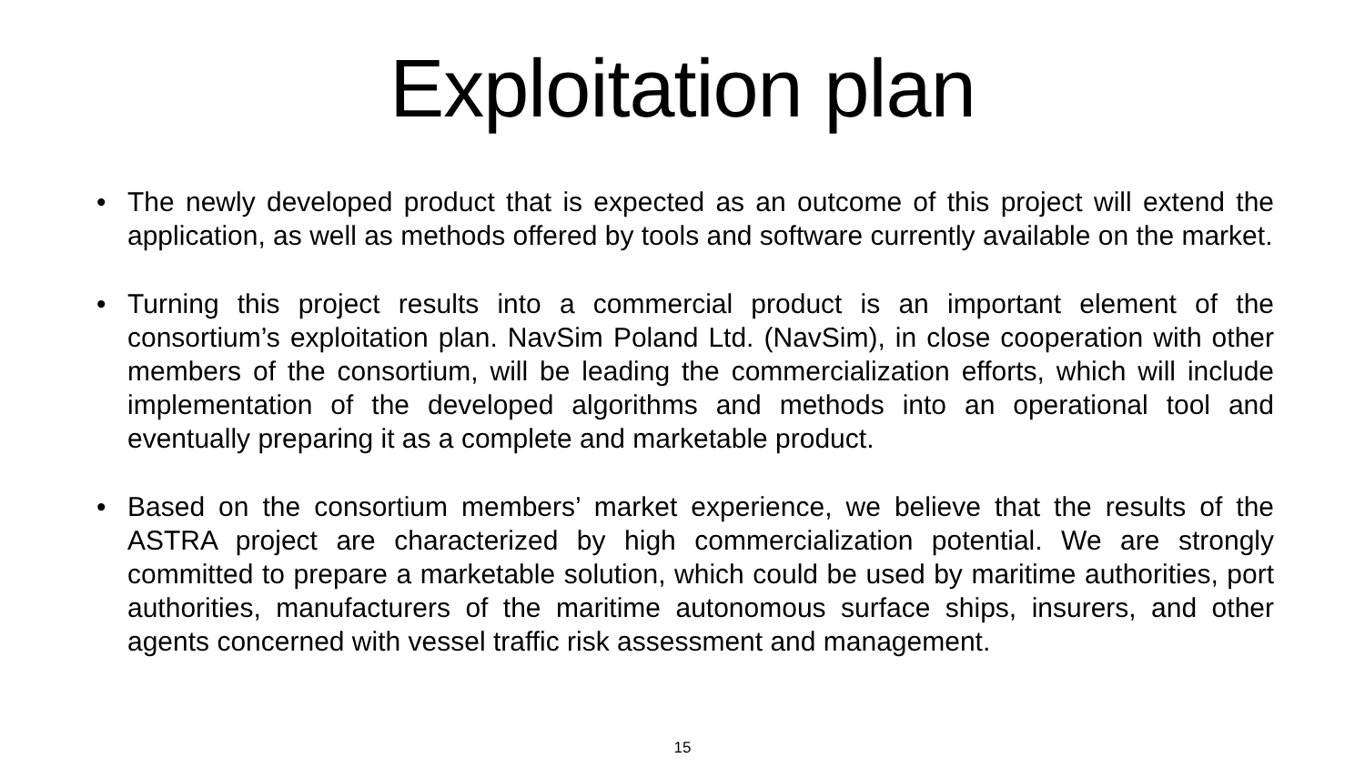Exploitation plan
• The newly developed product that is expected as an outcome of this project will extend the application, as well as methods offered by tools and software currently available on the market.
• Turning this project results into a commercial product is an important element of the consortium’s exploitation plan. NavSim Poland Ltd. (NavSim), in close cooperation with other members of the consortium, will be leading the commercialization efforts, which will include implementation of the developed algorithms and methods into an operational tool and eventually preparing it as a complete and marketable product.
• Based on the consortium members’ market experience, we believe that the results of the ASTRA project are characterized by high commercialization potential. We are strongly committed to prepare a marketable solution, which could be used by maritime authorities, port authorities, manufacturers of the maritime autonomous surface ships, insurers, and other agents concerned with vessel traffic risk assessment and management.
15